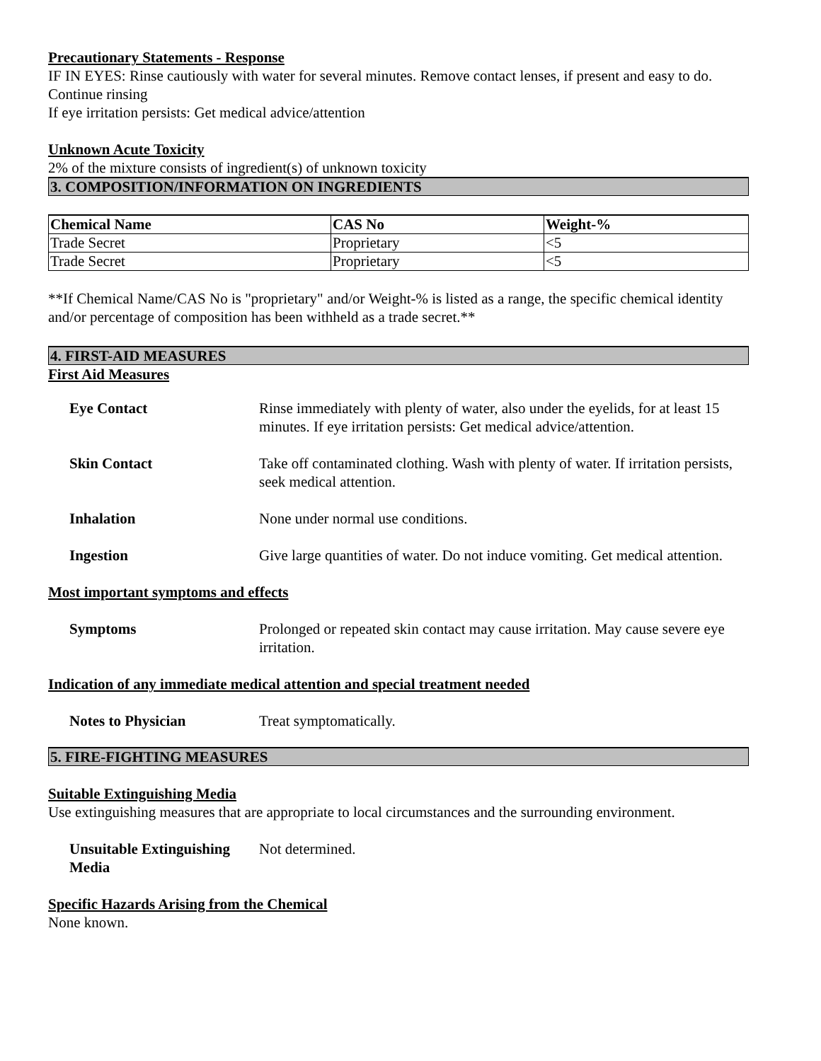Precautionary Statements - Response
IF IN EYES: Rinse cautiously with water for several minutes. Remove contact lenses, if present and easy to do. Continue rinsing
If eye irritation persists: Get medical advice/attention
Unknown Acute Toxicity
2% of the mixture consists of ingredient(s) of unknown toxicity
3. COMPOSITION/INFORMATION ON INGREDIENTS
| Chemical Name | CAS No | Weight-% |
| --- | --- | --- |
| Trade Secret | Proprietary | <5 |
| Trade Secret | Proprietary | <5 |
**If Chemical Name/CAS No is "proprietary" and/or Weight-% is listed as a range, the specific chemical identity and/or percentage of composition has been withheld as a trade secret.**
4. FIRST-AID MEASURES
First Aid Measures
Eye Contact Rinse immediately with plenty of water, also under the eyelids, for at least 15 minutes. If eye irritation persists: Get medical advice/attention.
Skin Contact Take off contaminated clothing. Wash with plenty of water. If irritation persists, seek medical attention.
Inhalation None under normal use conditions.
Ingestion Give large quantities of water. Do not induce vomiting. Get medical attention.
Most important symptoms and effects
Symptoms Prolonged or repeated skin contact may cause irritation. May cause severe eye irritation.
Indication of any immediate medical attention and special treatment needed
Notes to Physician Treat symptomatically.
5. FIRE-FIGHTING MEASURES
Suitable Extinguishing Media
Use extinguishing measures that are appropriate to local circumstances and the surrounding environment.
Unsuitable Extinguishing Media
Not determined.
Specific Hazards Arising from the Chemical
None known.